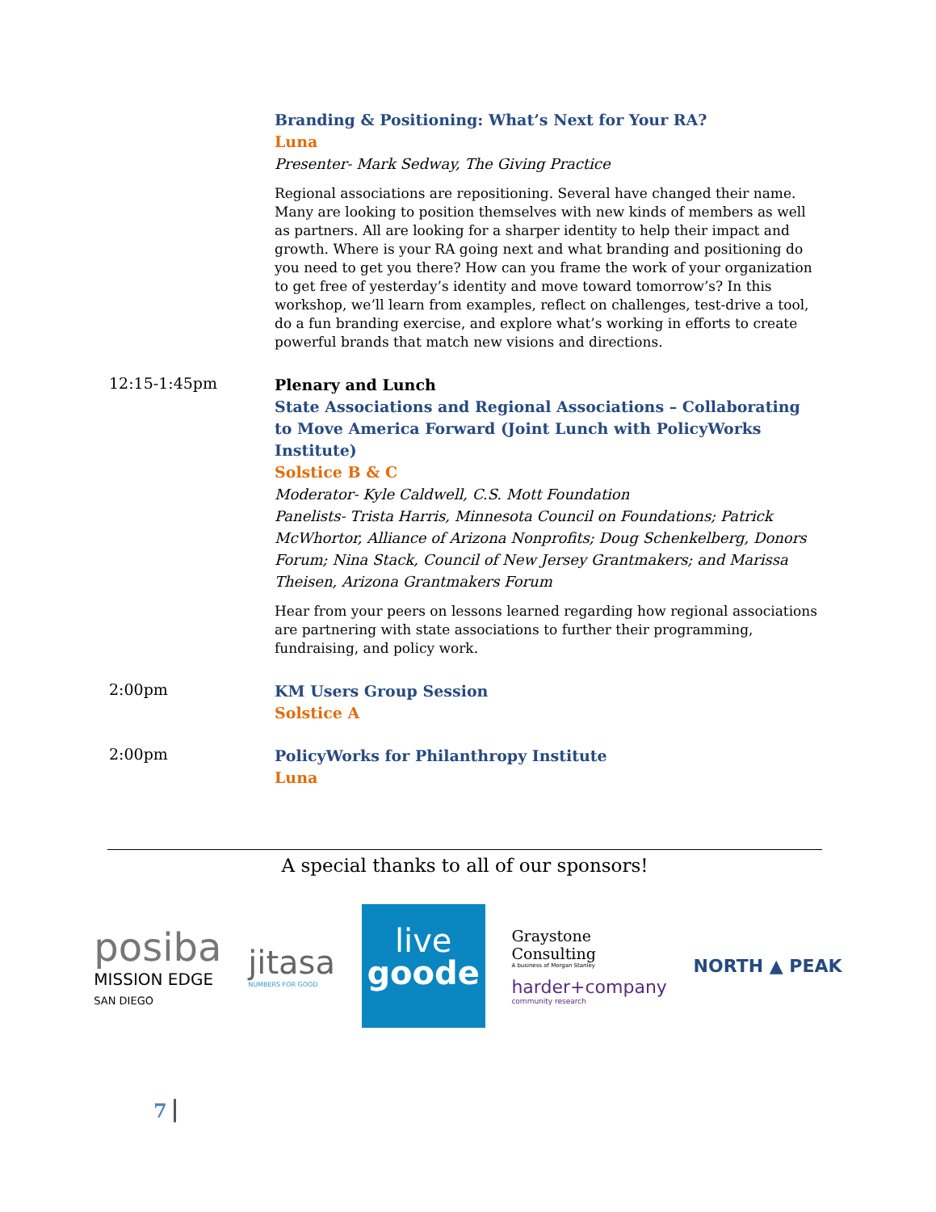Branding & Positioning: What’s Next for Your RA?
Luna
Presenter- Mark Sedway, The Giving Practice
Regional associations are repositioning. Several have changed their name. Many are looking to position themselves with new kinds of members as well as partners. All are looking for a sharper identity to help their impact and growth. Where is your RA going next and what branding and positioning do you need to get you there? How can you frame the work of your organization to get free of yesterday’s identity and move toward tomorrow’s? In this workshop, we’ll learn from examples, reflect on challenges, test-drive a tool, do a fun branding exercise, and explore what’s working in efforts to create powerful brands that match new visions and directions.
12:15-1:45pm
Plenary and Lunch
State Associations and Regional Associations – Collaborating to Move America Forward (Joint Lunch with PolicyWorks Institute)
Solstice B & C
Moderator- Kyle Caldwell, C.S. Mott Foundation
Panelists- Trista Harris, Minnesota Council on Foundations; Patrick McWhortor, Alliance of Arizona Nonprofits; Doug Schenkelberg, Donors Forum; Nina Stack, Council of New Jersey Grantmakers; and Marissa Theisen, Arizona Grantmakers Forum
Hear from your peers on lessons learned regarding how regional associations are partnering with state associations to further their programming, fundraising, and policy work.
2:00pm
KM Users Group Session
Solstice A
2:00pm
PolicyWorks for Philanthropy Institute
Luna
A special thanks to all of our sponsors!
posiba
MISSION EDGE
SAN DIEGO
jitasa
NUMBERS FOR GOOD
live
goode
Graystone
Consulting
A business of Morgan Stanley
harder+company
community research
NORTH ▲ PEAK
7